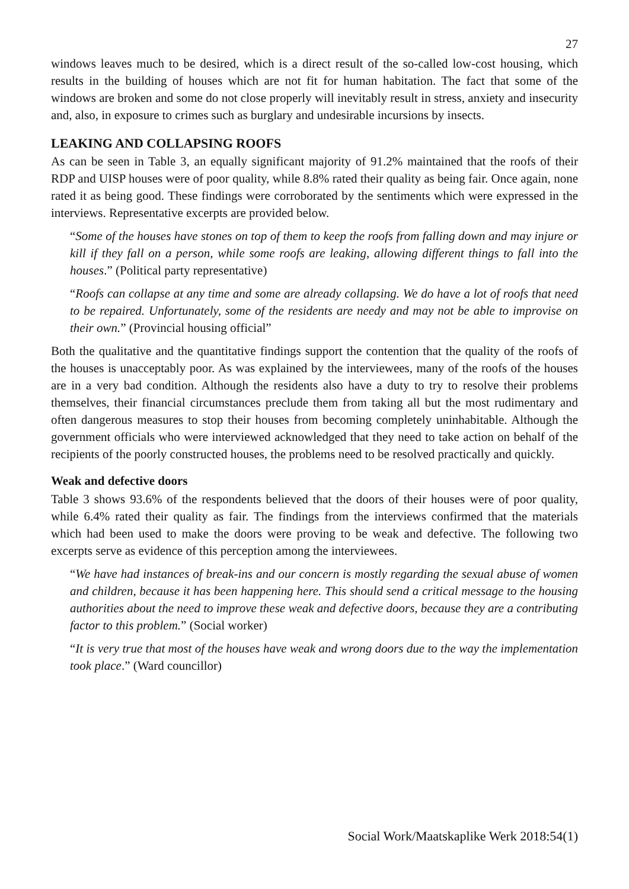27
windows leaves much to be desired, which is a direct result of the so-called low-cost housing, which results in the building of houses which are not fit for human habitation. The fact that some of the windows are broken and some do not close properly will inevitably result in stress, anxiety and insecurity and, also, in exposure to crimes such as burglary and undesirable incursions by insects.
LEAKING AND COLLAPSING ROOFS
As can be seen in Table 3, an equally significant majority of 91.2% maintained that the roofs of their RDP and UISP houses were of poor quality, while 8.8% rated their quality as being fair. Once again, none rated it as being good. These findings were corroborated by the sentiments which were expressed in the interviews. Representative excerpts are provided below.
“Some of the houses have stones on top of them to keep the roofs from falling down and may injure or kill if they fall on a person, while some roofs are leaking, allowing different things to fall into the houses.” (Political party representative)
“Roofs can collapse at any time and some are already collapsing. We do have a lot of roofs that need to be repaired. Unfortunately, some of the residents are needy and may not be able to improvise on their own.” (Provincial housing official”
Both the qualitative and the quantitative findings support the contention that the quality of the roofs of the houses is unacceptably poor. As was explained by the interviewees, many of the roofs of the houses are in a very bad condition. Although the residents also have a duty to try to resolve their problems themselves, their financial circumstances preclude them from taking all but the most rudimentary and often dangerous measures to stop their houses from becoming completely uninhabitable. Although the government officials who were interviewed acknowledged that they need to take action on behalf of the recipients of the poorly constructed houses, the problems need to be resolved practically and quickly.
Weak and defective doors
Table 3 shows 93.6% of the respondents believed that the doors of their houses were of poor quality, while 6.4% rated their quality as fair. The findings from the interviews confirmed that the materials which had been used to make the doors were proving to be weak and defective. The following two excerpts serve as evidence of this perception among the interviewees.
“We have had instances of break-ins and our concern is mostly regarding the sexual abuse of women and children, because it has been happening here. This should send a critical message to the housing authorities about the need to improve these weak and defective doors, because they are a contributing factor to this problem.” (Social worker)
“It is very true that most of the houses have weak and wrong doors due to the way the implementation took place.” (Ward councillor)
Social Work/Maatskaplike Werk 2018:54(1)